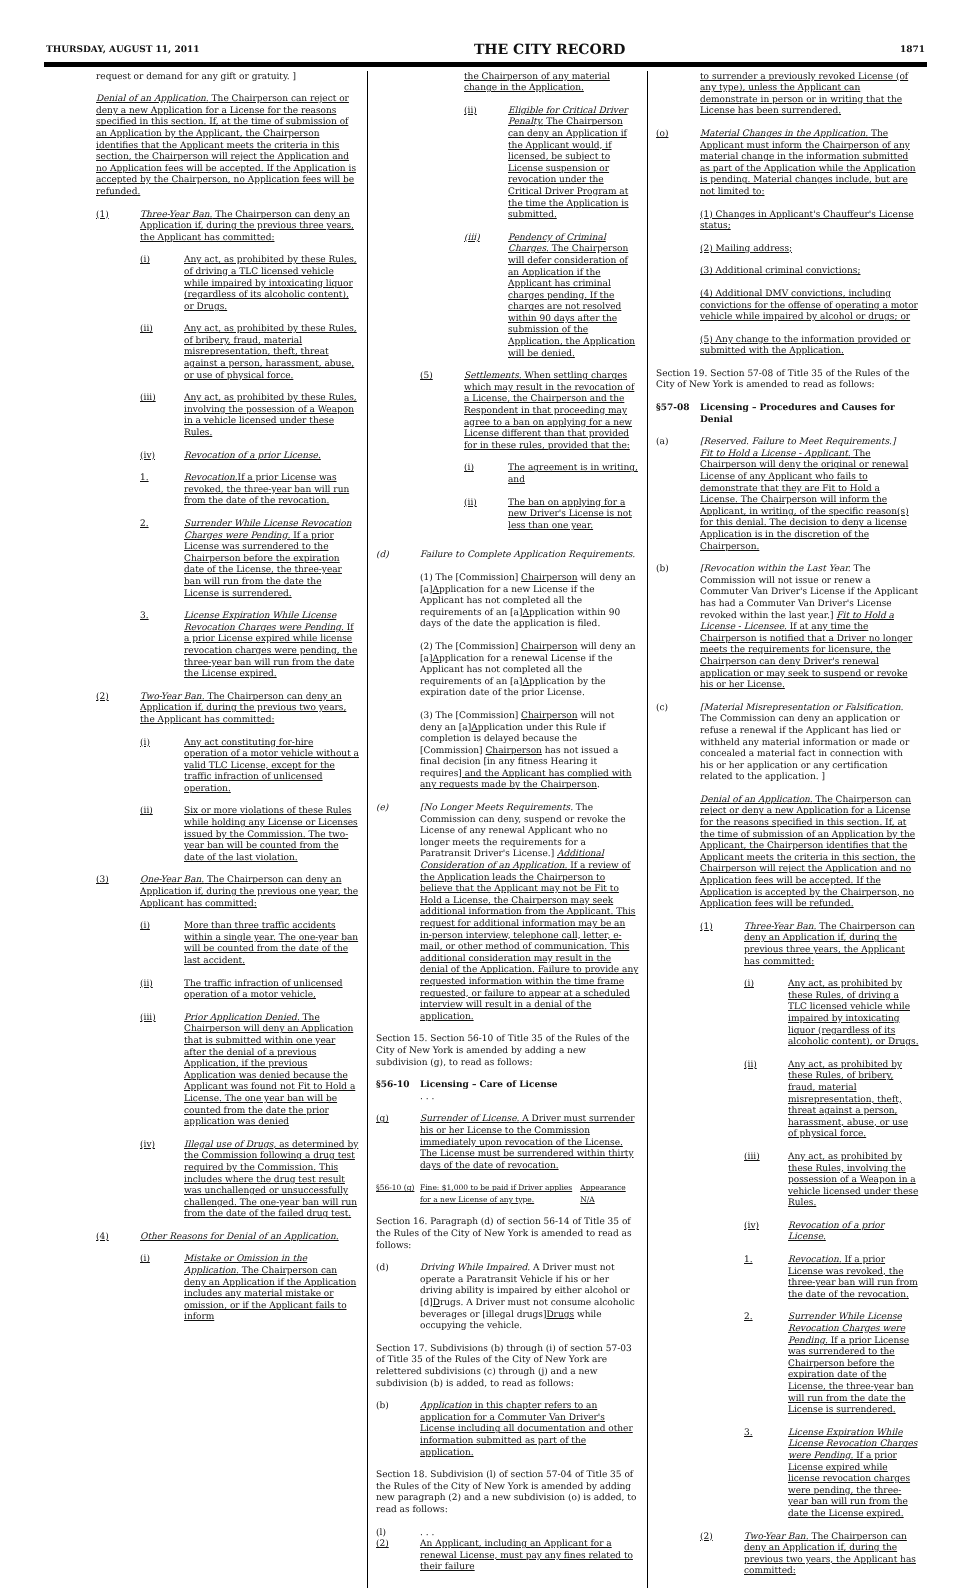THURSDAY, AUGUST 11, 2011 THE CITY RECORD 1871
request or demand for any gift or gratuity. ]
Denial of an Application. The Chairperson can reject or deny a new Application for a License for the reasons specified in this section. If, at the time of submission of an Application by the Applicant, the Chairperson identifies that the Applicant meets the criteria in this section, the Chairperson will reject the Application and no Application fees will be accepted. If the Application is accepted by the Chairperson, no Application fees will be refunded.
(1) Three-Year Ban. The Chairperson can deny an Application if, during the previous three years, the Applicant has committed:
(i) Any act, as prohibited by these Rules, of driving a TLC licensed vehicle while impaired by intoxicating liquor (regardless of its alcoholic content), or Drugs.
(ii) Any act, as prohibited by these Rules, of bribery, fraud, material misrepresentation, theft, threat against a person, harassment, abuse, or use of physical force.
(iii) Any act, as prohibited by these Rules, involving the possession of a Weapon in a vehicle licensed under these Rules.
(iv) Revocation of a prior License.
1. Revocation. If a prior License was revoked, the three-year ban will run from the date of the revocation.
2. Surrender While License Revocation Charges were Pending. If a prior License was surrendered to the Chairperson before the expiration date of the License, the three-year ban will run from the date the License is surrendered.
3. License Expiration While License Revocation Charges were Pending. If a prior License expired while license revocation charges were pending, the three-year ban will run from the date the License expired.
(2) Two-Year Ban. The Chairperson can deny an Application if, during the previous two years, the Applicant has committed:
(i) Any act constituting for-hire operation of a motor vehicle without a valid TLC License, except for the traffic infraction of unlicensed operation.
(ii) Six or more violations of these Rules while holding any License or Licenses issued by the Commission. The two-year ban will be counted from the date of the last violation.
(3) One-Year Ban. The Chairperson can deny an Application if, during the previous one year, the Applicant has committed:
(i) More than three traffic accidents within a single year. The one-year ban will be counted from the date of the last accident.
(ii) The traffic infraction of unlicensed operation of a motor vehicle,
(iii) Prior Application Denied. The Chairperson will deny an Application that is submitted within one year after the denial of a previous Application, if the previous Application was denied because the Applicant was found not Fit to Hold a License. The one year ban will be counted from the date the prior application was denied
(iv) Illegal use of Drugs, as determined by the Commission following a drug test required by the Commission. This includes where the drug test result was unchallenged or unsuccessfully challenged. The one-year ban will run from the date of the failed drug test.
(4) Other Reasons for Denial of an Application.
(i) Mistake or Omission in the Application. The Chairperson can deny an Application if the Application includes any material mistake or omission, or if the Applicant fails to inform
the Chairperson of any material change in the Application.
(ii) Eligible for Critical Driver Penalty. The Chairperson can deny an Application if the Applicant would, if licensed, be subject to License suspension or revocation under the Critical Driver Program at the time the Application is submitted.
(iii) Pendency of Criminal Charges. The Chairperson will defer consideration of an Application if the Applicant has criminal charges pending. If the charges are not resolved within 90 days after the submission of the Application, the Application will be denied.
(5) Settlements. When settling charges which may result in the revocation of a License, the Chairperson and the Respondent in that proceeding may agree to a ban on applying for a new License different than that provided for in these rules, provided that the:
(i) The agreement is in writing, and
(ii) The ban on applying for a new Driver's License is not less than one year.
(d) Failure to Complete Application Requirements.
(1) The [Commission] Chairperson will deny an [a]Application for a new License if the Applicant has not completed all the requirements of an [a]Application within 90 days of the date the application is filed.
(2) The [Commission] Chairperson will deny an [a]Application for a renewal License if the Applicant has not completed all the requirements of an [a]Application by the expiration date of the prior License.
(3) The [Commission] Chairperson will not deny an [a]Application under this Rule if completion is delayed because the [Commission] Chairperson has not issued a final decision [in any fitness Hearing it requires] and the Applicant has complied with any requests made by the Chairperson.
(e) [No Longer Meets Requirements. The Commission can deny, suspend or revoke the License of any renewal Applicant who no longer meets the requirements for a Paratransit Driver's License.] Additional Consideration of an Application. If a review of the Application leads the Chairperson to believe that the Applicant may not be Fit to Hold a License, the Chairperson may seek additional information from the Applicant. This request for additional information may be an in-person interview, telephone call, letter, e-mail, or other method of communication. This additional consideration may result in the denial of the Application. Failure to provide any requested information within the time frame requested, or failure to appear at a scheduled interview will result in a denial of the application.
Section 15. Section 56-10 of Title 35 of the Rules of the City of New York is amended by adding a new subdivision (g), to read as follows:
§56-10 Licensing – Care of License
. . .
(g) Surrender of License. A Driver must surrender his or her License to the Commission immediately upon revocation of the License. The License must be surrendered within thirty days of the date of revocation.
§56-10 (g) Fine: $1,000 to be paid if Driver applies for a new License of any type. Appearance N/A
Section 16. Paragraph (d) of section 56-14 of Title 35 of the Rules of the City of New York is amended to read as follows:
(d) Driving While Impaired. A Driver must not operate a Paratransit Vehicle if his or her driving ability is impaired by either alcohol or [d]Drugs. A Driver must not consume alcoholic beverages or [illegal drugs]Drugs while occupying the vehicle.
Section 17. Subdivisions (b) through (i) of section 57-03 of Title 35 of the Rules of the City of New York are relettered subdivisions (c) through (j) and a new subdivision (b) is added, to read as follows:
(b) Application in this chapter refers to an application for a Commuter Van Driver's License including all documentation and other information submitted as part of the application.
Section 18. Subdivision (l) of section 57-04 of Title 35 of the Rules of the City of New York is amended by adding new paragraph (2) and a new subdivision (o) is added, to read as follows:
(l). . .
(2) An Applicant, including an Applicant for a renewal License, must pay any fines related to their failure
to surrender a previously revoked License (of any type), unless the Applicant can demonstrate in person or in writing that the License has been surrendered.
(o) Material Changes in the Application. The Applicant must inform the Chairperson of any material change in the information submitted as part of the Application while the Application is pending. Material changes include, but are not limited to:
(1) Changes in Applicant's Chauffeur's License status;
(2) Mailing address;
(3) Additional criminal convictions;
(4) Additional DMV convictions, including convictions for the offense of operating a motor vehicle while impaired by alcohol or drugs; or
(5) Any change to the information provided or submitted with the Application.
Section 19. Section 57-08 of Title 35 of the Rules of the City of New York is amended to read as follows:
§57-08 Licensing – Procedures and Causes for Denial
(a) [Reserved. Failure to Meet Requirements.]
Fit to Hold a License - Applicant. The Chairperson will deny the original or renewal License of any Applicant who fails to demonstrate that they are Fit to Hold a License. The Chairperson will inform the Applicant, in writing, of the specific reason(s) for this denial. The decision to deny a license Application is in the discretion of the Chairperson.
(b) [Revocation within the Last Year. The Commission will not issue or renew a Commuter Van Driver's License if the Applicant has had a Commuter Van Driver's License revoked within the last year.] Fit to Hold a License - Licensee. If at any time the Chairperson is notified that a Driver no longer meets the requirements for licensure, the Chairperson can deny Driver's renewal application or may seek to suspend or revoke his or her License.
(c) [Material Misrepresentation or Falsification. The Commission can deny an application or refuse a renewal if the Applicant has lied or withheld any material information or made or concealed a material fact in connection with his or her application or any certification related to the application. ]
Denial of an Application. The Chairperson can reject or deny a new Application for a License for the reasons specified in this section. If, at the time of submission of an Application by the Applicant, the Chairperson identifies that the Applicant meets the criteria in this section, the Chairperson will reject the Application and no Application fees will be accepted. If the Application is accepted by the Chairperson, no Application fees will be refunded.
(1) Three-Year Ban. The Chairperson can deny an Application if, during the previous three years, the Applicant has committed:
(i) Any act, as prohibited by these Rules, of driving a TLC licensed vehicle while impaired by intoxicating liquor (regardless of its alcoholic content), or Drugs.
(ii) Any act, as prohibited by these Rules, of bribery, fraud, material misrepresentation, theft, threat against a person, harassment, abuse, or use of physical force.
(iii) Any act, as prohibited by these Rules, involving the possession of a Weapon in a vehicle licensed under these Rules.
(iv) Revocation of a prior License.
1. Revocation. If a prior License was revoked, the three-year ban will run from the date of the revocation.
2. Surrender While License Revocation Charges were Pending. If a prior License was surrendered to the Chairperson before the expiration date of the License, the three-year ban will run from the date the License is surrendered.
3. License Expiration While License Revocation Charges were Pending. If a prior License expired while license revocation charges were pending, the three-year ban will run from the date the License expired.
(2) Two-Year Ban. The Chairperson can deny an Application if, during the previous two years, the Applicant has committed: